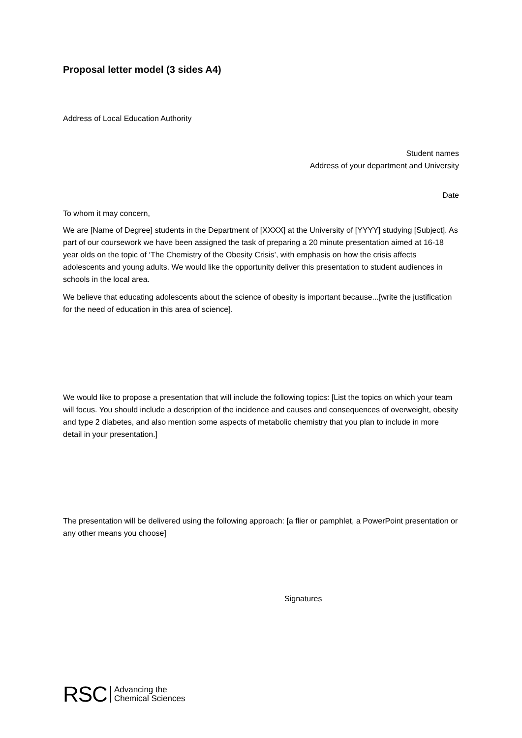Proposal letter model (3 sides A4)
Address of Local Education Authority
Student names
Address of your department and University
Date
To whom it may concern,
We are [Name of Degree] students in the Department of [XXXX] at the University of [YYYY] studying [Subject]. As part of our coursework we have been assigned the task of preparing a 20 minute presentation aimed at 16-18 year olds on the topic of ‘The Chemistry of the Obesity Crisis’, with emphasis on how the crisis affects adolescents and young adults. We would like the opportunity deliver this presentation to student audiences in schools in the local area.
We believe that educating adolescents about the science of obesity is important because...[write the justification for the need of education in this area of science].
We would like to propose a presentation that will include the following topics: [List the topics on which your team will focus. You should include a description of the incidence and causes and consequences of overweight, obesity and type 2 diabetes, and also mention some aspects of metabolic chemistry that you plan to include in more detail in your presentation.]
The presentation will be delivered using the following approach: [a flier or pamphlet, a PowerPoint presentation or any other means you choose]
Signatures
RSC Advancing the
Chemical Sciences